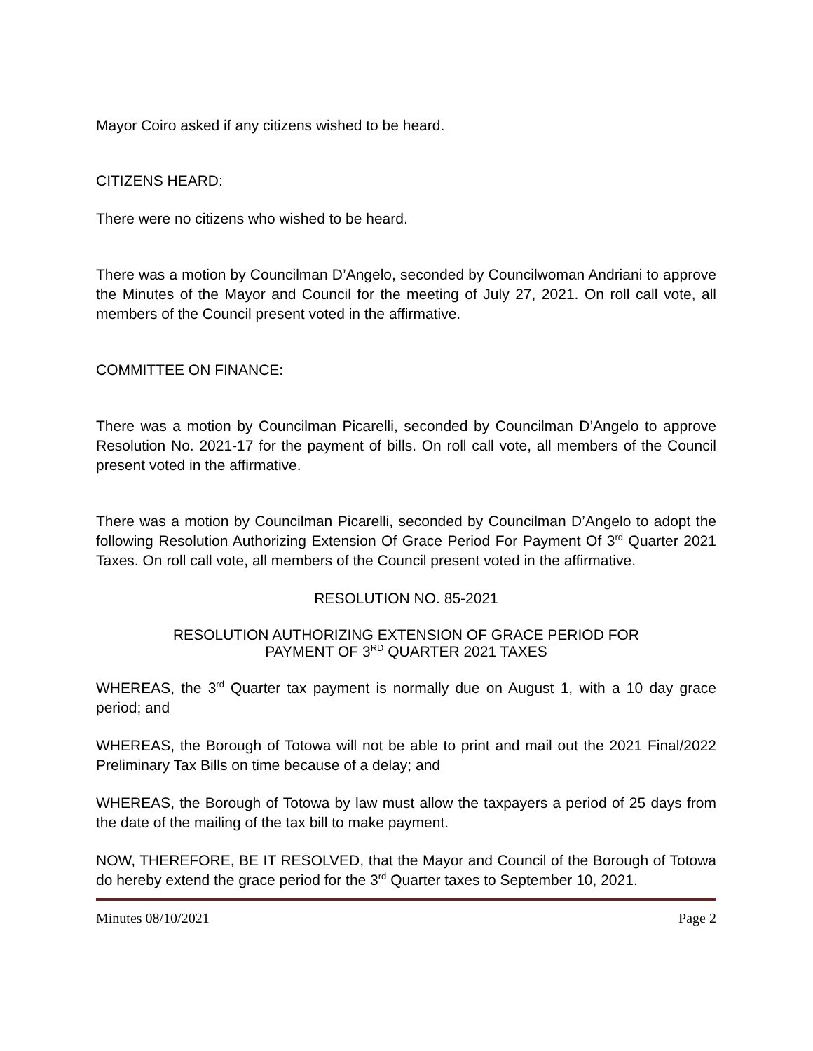Mayor Coiro asked if any citizens wished to be heard.
CITIZENS HEARD:
There were no citizens who wished to be heard.
There was a motion by Councilman D’Angelo, seconded by Councilwoman Andriani to approve the Minutes of the Mayor and Council for the meeting of July 27, 2021. On roll call vote, all members of the Council present voted in the affirmative.
COMMITTEE ON FINANCE:
There was a motion by Councilman Picarelli, seconded by Councilman D’Angelo to approve Resolution No. 2021-17 for the payment of bills. On roll call vote, all members of the Council present voted in the affirmative.
There was a motion by Councilman Picarelli, seconded by Councilman D’Angelo to adopt the following Resolution Authorizing Extension Of Grace Period For Payment Of 3<sup>rd</sup> Quarter 2021 Taxes. On roll call vote, all members of the Council present voted in the affirmative.
RESOLUTION NO. 85-2021
RESOLUTION AUTHORIZING EXTENSION OF GRACE PERIOD FOR
PAYMENT OF 3<sup>RD</sup> QUARTER 2021 TAXES
WHEREAS, the 3<sup>rd</sup> Quarter tax payment is normally due on August 1, with a 10 day grace period; and
WHEREAS, the Borough of Totowa will not be able to print and mail out the 2021 Final/2022 Preliminary Tax Bills on time because of a delay; and
WHEREAS, the Borough of Totowa by law must allow the taxpayers a period of 25 days from the date of the mailing of the tax bill to make payment.
NOW, THEREFORE, BE IT RESOLVED, that the Mayor and Council of the Borough of Totowa do hereby extend the grace period for the 3<sup>rd</sup> Quarter taxes to September 10, 2021.
Minutes 08/10/2021 Page 2